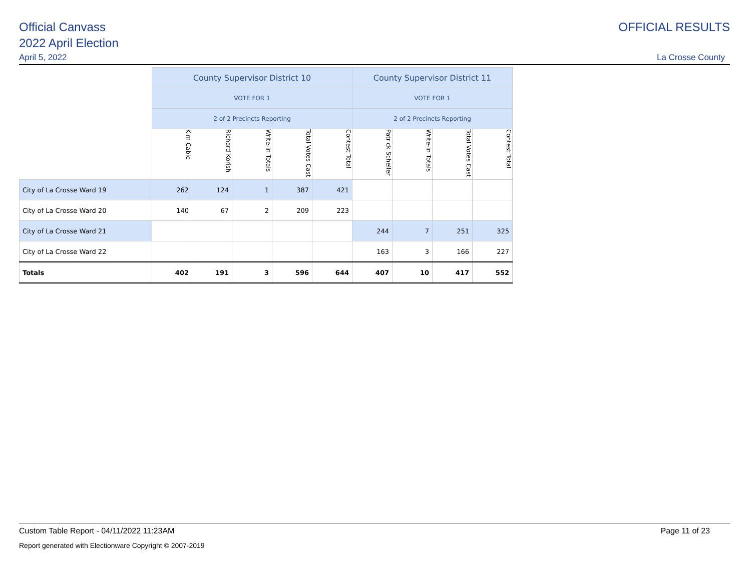Official Canvass OFFICIAL RESULTS
2022 April Election
April 5, 2022 La Crosse County
| | County Supervisor District 10 | | | | | County Supervisor District 11 | | | |
| | VOTE FOR 1 | | | | | VOTE FOR 1 | | | |
| | 2 of 2 Precincts Reporting | | | | | 2 of 2 Precincts Reporting | | | |
| | Kim Cable | Richard Korish | Write-in Totals | Total Votes Cast | Contest Total | Patrick Scheller | Write-in Totals | Total Votes Cast | Contest Total |
| City of La Crosse Ward 19 | 262 | 124 | 1 | 387 | 421 | | | | |
| City of La Crosse Ward 20 | 140 | 67 | 2 | 209 | 223 | | | | |
| City of La Crosse Ward 21 | | | | | | 244 | 7 | 251 | 325 |
| City of La Crosse Ward 22 | | | | | | 163 | 3 | 166 | 227 |
| Totals | 402 | 191 | 3 | 596 | 644 | 407 | 10 | 417 | 552 |
Custom Table Report - 04/11/2022 11:23AM
Page 11 of 23
Report generated with Electionware Copyright © 2007-2019